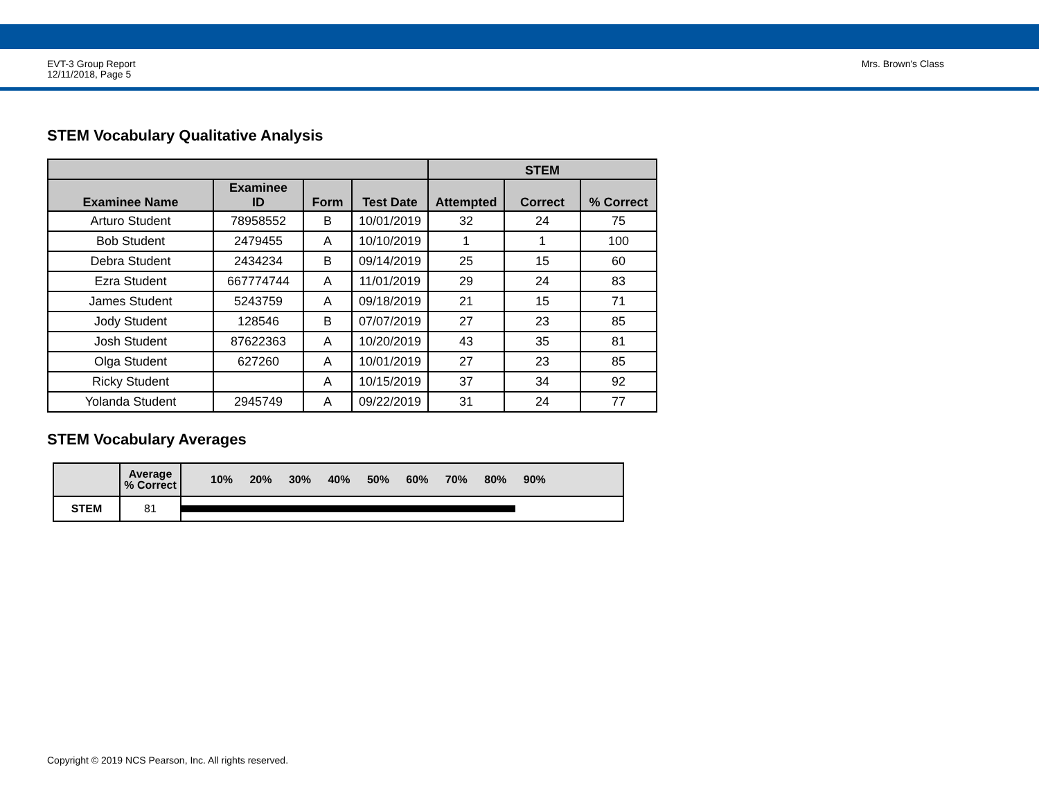EVT-3 Group Report
12/11/2018, Page 5
Mrs. Brown's Class
STEM Vocabulary Qualitative Analysis
| | | | | STEM | | |
| --- | --- | --- | --- | --- | --- | --- |
| Examinee Name | Examinee ID | Form | Test Date | Attempted | Correct | % Correct |
| Arturo Student | 78958552 | B | 10/01/2019 | 32 | 24 | 75 |
| Bob Student | 2479455 | A | 10/10/2019 | 1 | 1 | 100 |
| Debra Student | 2434234 | B | 09/14/2019 | 25 | 15 | 60 |
| Ezra Student | 667774744 | A | 11/01/2019 | 29 | 24 | 83 |
| James Student | 5243759 | A | 09/18/2019 | 21 | 15 | 71 |
| Jody Student | 128546 | B | 07/07/2019 | 27 | 23 | 85 |
| Josh Student | 87622363 | A | 10/20/2019 | 43 | 35 | 81 |
| Olga Student | 627260 | A | 10/01/2019 | 27 | 23 | 85 |
| Ricky Student | | A | 10/15/2019 | 37 | 34 | 92 |
| Yolanda Student | 2945749 | A | 09/22/2019 | 31 | 24 | 77 |
STEM Vocabulary Averages
| | Average % Correct | 10% 20% 30% 40% 50% 60% 70% 80% 90% |
| --- | --- | --- |
| STEM | 81 | |
Copyright © 2019 NCS Pearson, Inc. All rights reserved.